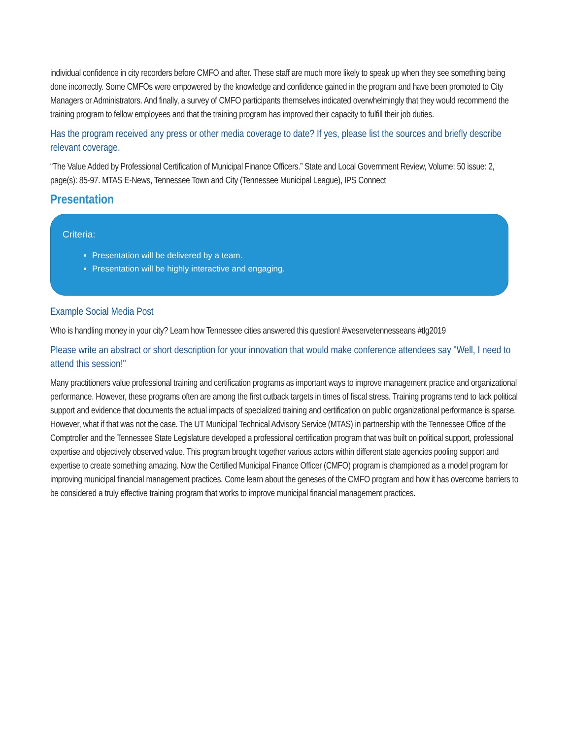individual confidence in city recorders before CMFO and after. These staff are much more likely to speak up when they see something being done incorrectly. Some CMFOs were empowered by the knowledge and confidence gained in the program and have been promoted to City Managers or Administrators. And finally, a survey of CMFO participants themselves indicated overwhelmingly that they would recommend the training program to fellow employees and that the training program has improved their capacity to fulfill their job duties.
Has the program received any press or other media coverage to date? If yes, please list the sources and briefly describe relevant coverage.
“The Value Added by Professional Certification of Municipal Finance Officers.” State and Local Government Review, Volume: 50 issue: 2, page(s): 85-97. MTAS E-News, Tennessee Town and City (Tennessee Municipal League), IPS Connect
Presentation
Criteria:
Presentation will be delivered by a team.
Presentation will be highly interactive and engaging.
Example Social Media Post
Who is handling money in your city? Learn how Tennessee cities answered this question! #weservetennesseans #tlg2019
Please write an abstract or short description for your innovation that would make conference attendees say "Well, I need to attend this session!"
Many practitioners value professional training and certification programs as important ways to improve management practice and organizational performance. However, these programs often are among the first cutback targets in times of fiscal stress. Training programs tend to lack political support and evidence that documents the actual impacts of specialized training and certification on public organizational performance is sparse. However, what if that was not the case. The UT Municipal Technical Advisory Service (MTAS) in partnership with the Tennessee Office of the Comptroller and the Tennessee State Legislature developed a professional certification program that was built on political support, professional expertise and objectively observed value. This program brought together various actors within different state agencies pooling support and expertise to create something amazing. Now the Certified Municipal Finance Officer (CMFO) program is championed as a model program for improving municipal financial management practices. Come learn about the geneses of the CMFO program and how it has overcome barriers to be considered a truly effective training program that works to improve municipal financial management practices.